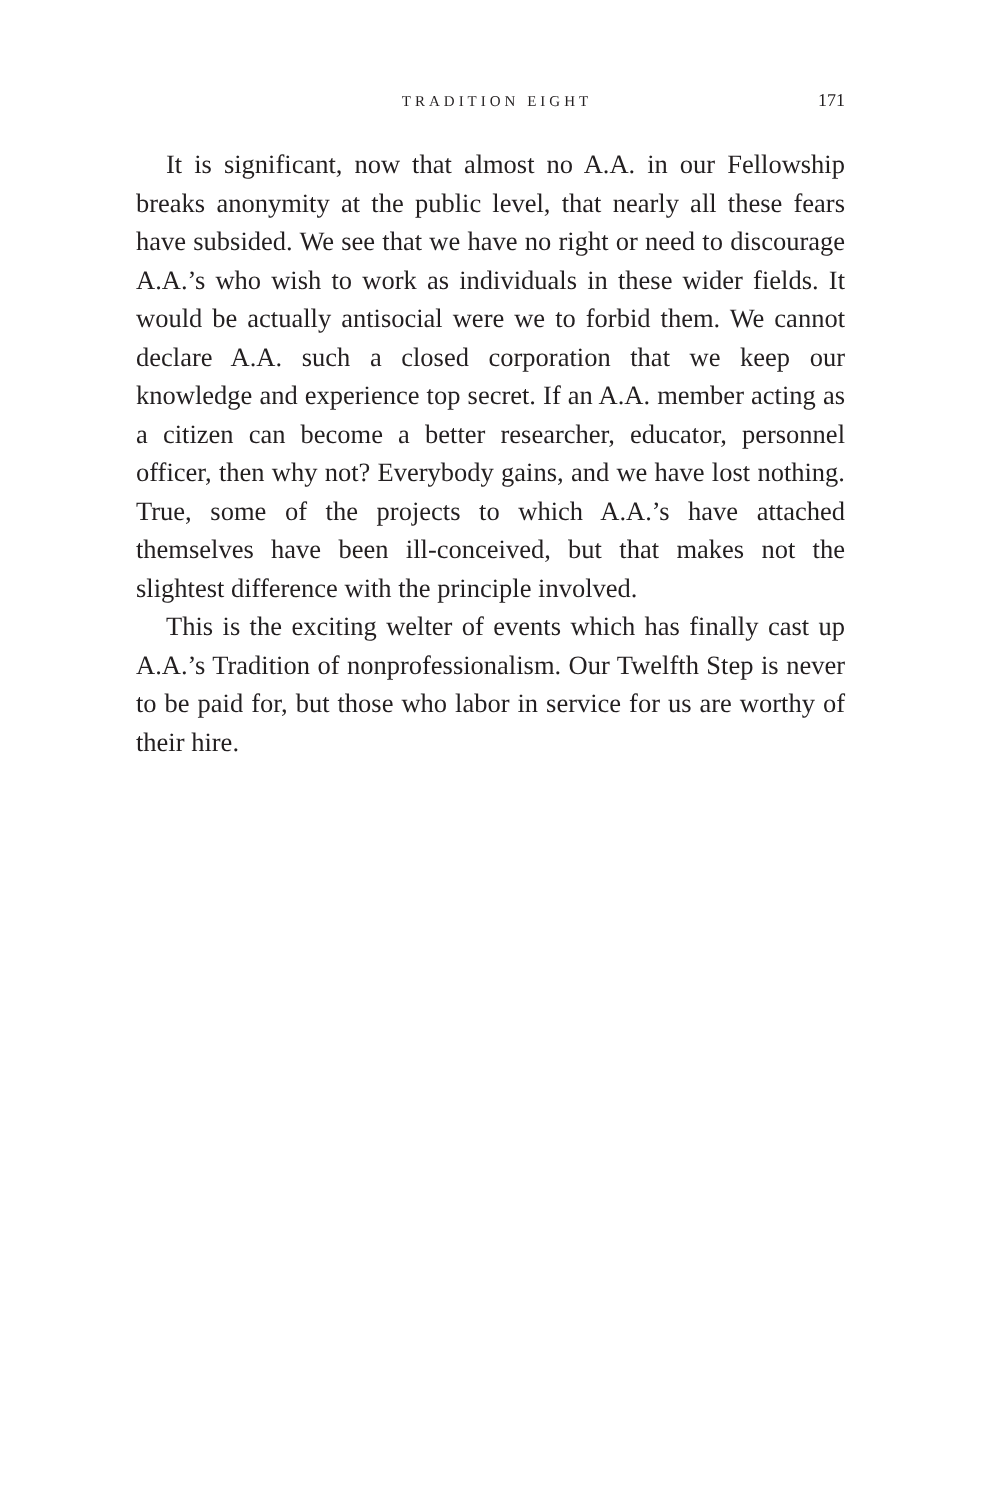TRADITION EIGHT 171
It is significant, now that almost no A.A. in our Fellowship breaks anonymity at the public level, that nearly all these fears have subsided. We see that we have no right or need to discourage A.A.’s who wish to work as individuals in these wider fields. It would be actually antisocial were we to forbid them. We cannot declare A.A. such a closed corporation that we keep our knowledge and experience top secret. If an A.A. member acting as a citizen can become a better researcher, educator, personnel officer, then why not? Everybody gains, and we have lost nothing. True, some of the projects to which A.A.’s have attached themselves have been ill-conceived, but that makes not the slightest difference with the principle involved.
This is the exciting welter of events which has finally cast up A.A.’s Tradition of nonprofessionalism. Our Twelfth Step is never to be paid for, but those who labor in service for us are worthy of their hire.